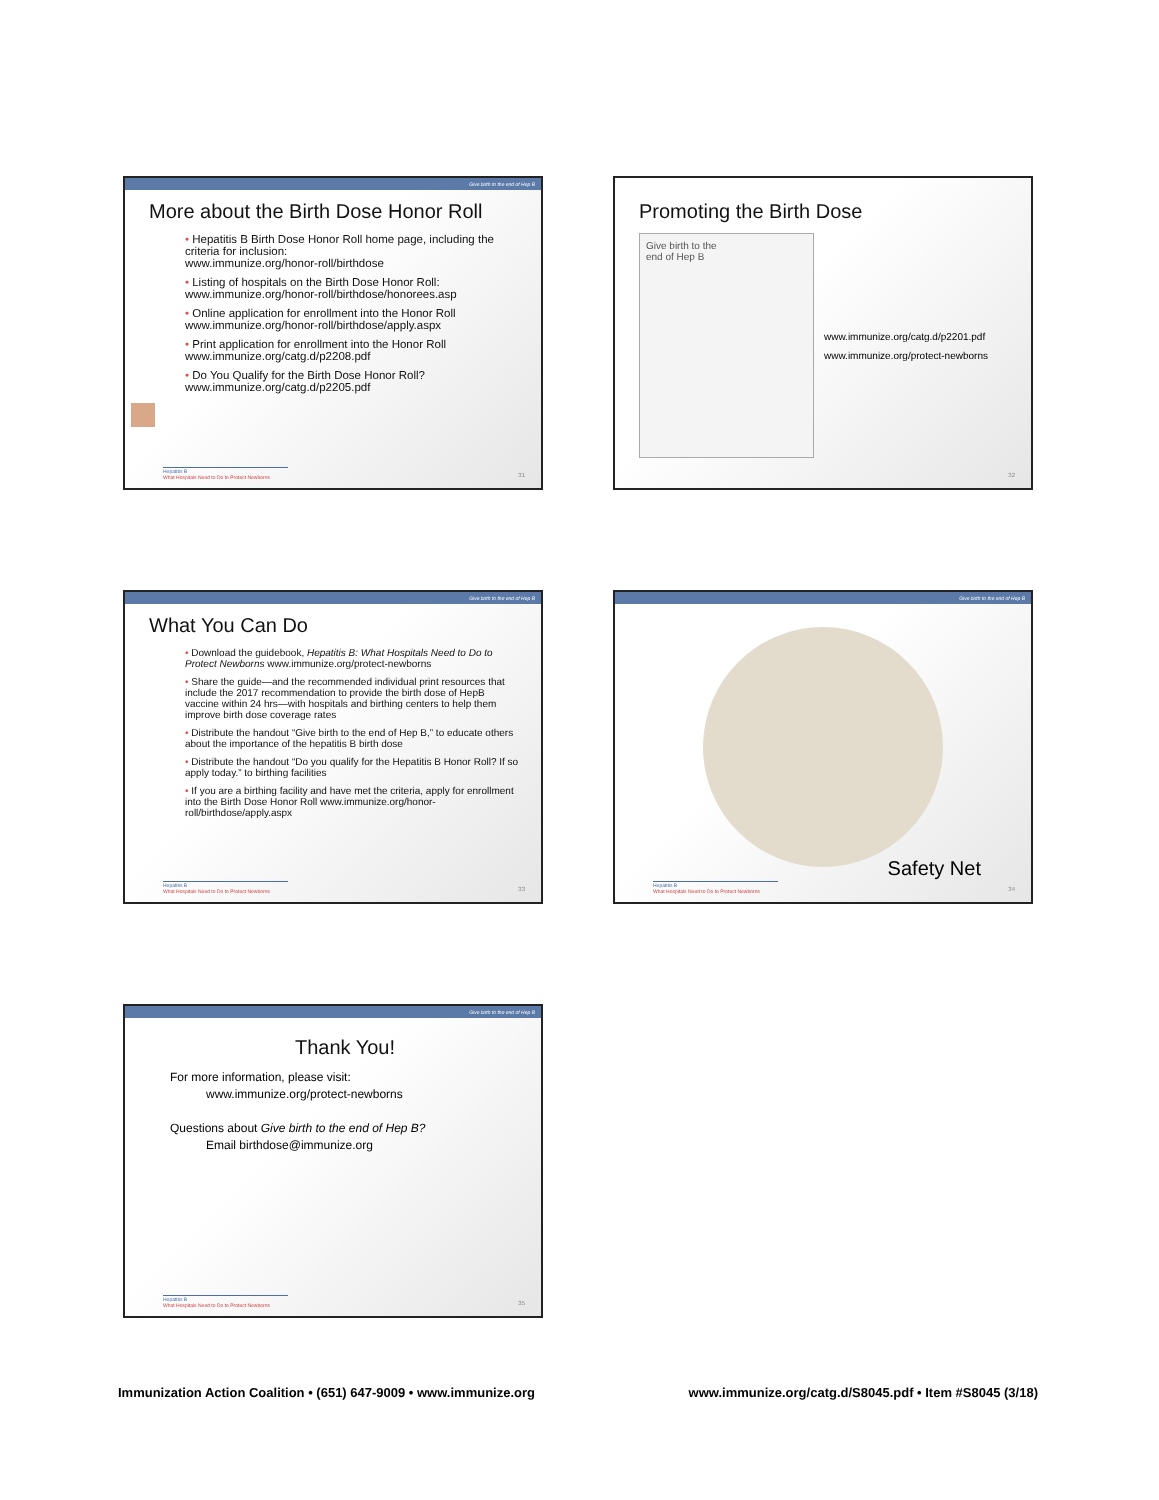Give birth to the end of Hep B
More about the Birth Dose Honor Roll
• Hepatitis B Birth Dose Honor Roll home page, including the criteria for inclusion:
www.immunize.org/honor-roll/birthdose
• Listing of hospitals on the Birth Dose Honor Roll:
www.immunize.org/honor-roll/birthdose/honorees.asp
• Online application for enrollment into the Honor Roll
www.immunize.org/honor-roll/birthdose/apply.aspx
• Print application for enrollment into the Honor Roll
www.immunize.org/catg.d/p2208.pdf
• Do You Qualify for the Birth Dose Honor Roll?
www.immunize.org/catg.d/p2205.pdf
Hepatitis B
What Hospitals Need to Do to Protect Newborns
31
Promoting the Birth Dose
Give birth to the
end of Hep B
www.immunize.org/catg.d/p2201.pdf
www.immunize.org/protect-newborns
32
Give birth to the end of Hep B
What You Can Do
• Download the guidebook, Hepatitis B: What Hospitals Need to Do to Protect Newborns www.immunize.org/protect-newborns
• Share the guide—and the recommended individual print resources that include the 2017 recommendation to provide the birth dose of HepB vaccine within 24 hrs—with hospitals and birthing centers to help them improve birth dose coverage rates
• Distribute the handout “Give birth to the end of Hep B,” to educate others about the importance of the hepatitis B birth dose
• Distribute the handout “Do you qualify for the Hepatitis B Honor Roll? If so apply today.” to birthing facilities
• If you are a birthing facility and have met the criteria, apply for enrollment into the Birth Dose Honor Roll www.immunize.org/honor-roll/birthdose/apply.aspx
Hepatitis B
What Hospitals Need to Do to Protect Newborns
33
Give birth to the end of Hep B
Safety Net
Hepatitis B
What Hospitals Need to Do to Protect Newborns
34
Give birth to the end of Hep B
Thank You!
For more information, please visit:
www.immunize.org/protect-newborns
Questions about Give birth to the end of Hep B?
Email birthdose@immunize.org
Hepatitis B
What Hospitals Need to Do to Protect Newborns
35
Immunization Action Coalition • (651) 647-9009 • www.immunize.org www.immunize.org/catg.d/S8045.pdf • Item #S8045 (3/18)